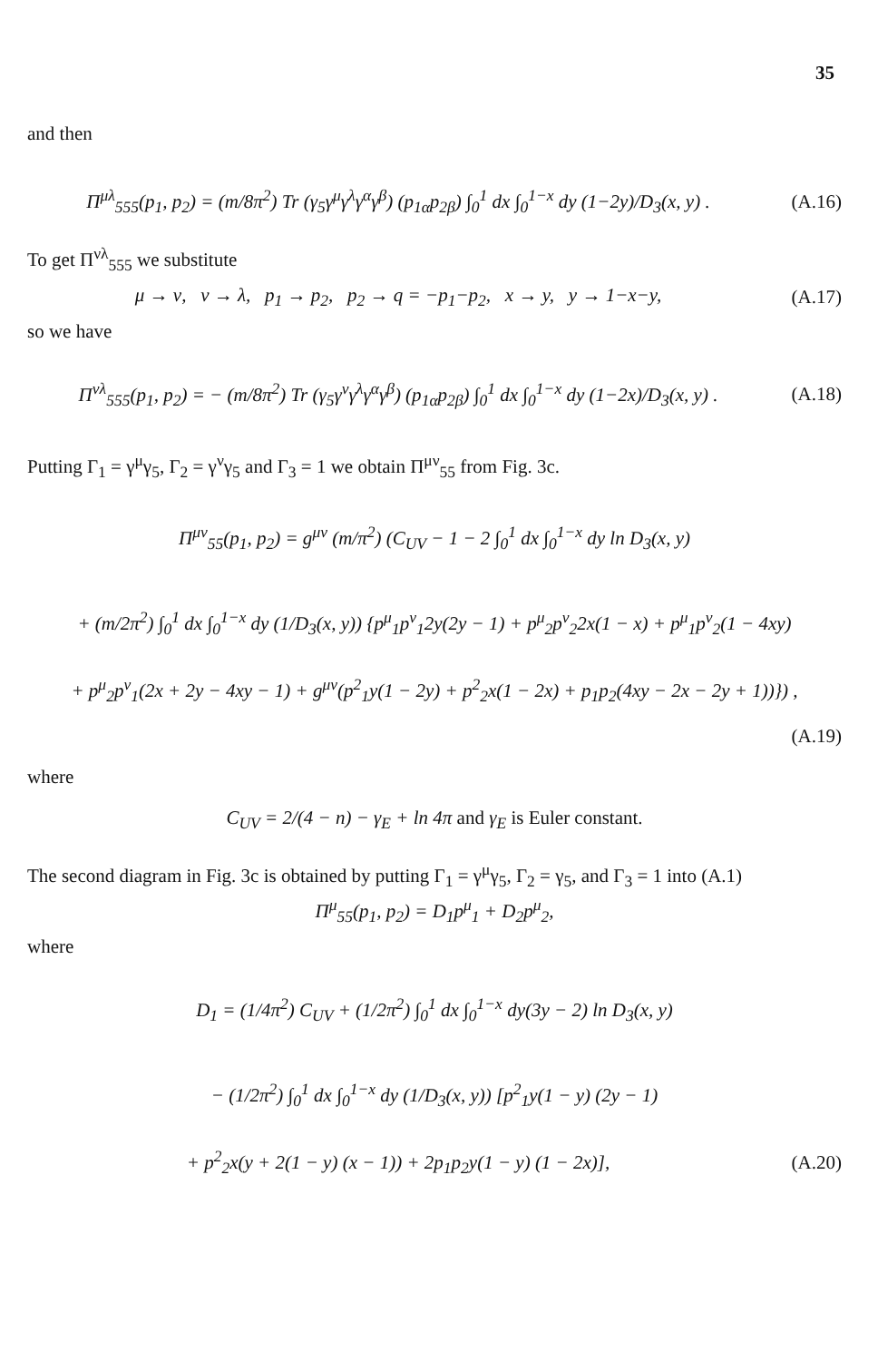35
and then
Π<sup>μλ</sup><sub>555</sub>(p<sub>1</sub>, p<sub>2</sub>) = (m/8π<sup>2</sup>) Tr (γ<sub>5</sub>γ<sup>μ</sup>γ<sup>λ</sup>γ<sup>α</sup>γ<sup>β</sup>) (p<sub>1α</sub>p<sub>2β</sub>) ∫<sub>0</sub><sup>1</sup> dx ∫<sub>0</sub><sup>1−x</sup> dy (1−2y)/D<sub>3</sub>(x, y) .
(A.16)
To get Π<sup>νλ</sup><sub>555</sub> we substitute
μ → ν, ν → λ, p<sub>1</sub> → p<sub>2</sub>, p<sub>2</sub> → q = −p<sub>1</sub>−p<sub>2</sub>, x → y, y → 1−x−y,
(A.17)
so we have
Π<sup>νλ</sup><sub>555</sub>(p<sub>1</sub>, p<sub>2</sub>) = − (m/8π<sup>2</sup>) Tr (γ<sub>5</sub>γ<sup>ν</sup>γ<sup>λ</sup>γ<sup>α</sup>γ<sup>β</sup>) (p<sub>1α</sub>p<sub>2β</sub>) ∫<sub>0</sub><sup>1</sup> dx ∫<sub>0</sub><sup>1−x</sup> dy (1−2x)/D<sub>3</sub>(x, y) .
(A.18)
Putting Γ<sub>1</sub> = γ<sup>μ</sup>γ<sub>5</sub>, Γ<sub>2</sub> = γ<sup>ν</sup>γ<sub>5</sub> and Γ<sub>3</sub> = 1 we obtain Π<sup>μν</sup><sub>55</sub> from Fig. 3c.
Π<sup>μν</sup><sub>55</sub>(p<sub>1</sub>, p<sub>2</sub>) = g<sup>μν</sup> (m/π<sup>2</sup>) (C<sub>UV</sub> − 1 − 2 ∫<sub>0</sub><sup>1</sup> dx ∫<sub>0</sub><sup>1−x</sup> dy ln D<sub>3</sub>(x, y)
+ (m/2π<sup>2</sup>) ∫<sub>0</sub><sup>1</sup> dx ∫<sub>0</sub><sup>1−x</sup> dy (1/D<sub>3</sub>(x, y)) {p<sup>μ</sup><sub>1</sub>p<sup>ν</sup><sub>1</sub>2y(2y − 1) + p<sup>μ</sup><sub>2</sub>p<sup>ν</sup><sub>2</sub>2x(1 − x) + p<sup>μ</sup><sub>1</sub>p<sup>ν</sup><sub>2</sub>(1 − 4xy)
+ p<sup>μ</sup><sub>2</sub>p<sup>ν</sup><sub>1</sub>(2x + 2y − 4xy − 1) + g<sup>μν</sup>(p<sup>2</sup><sub>1</sub>y(1 − 2y) + p<sup>2</sup><sub>2</sub>x(1 − 2x) + p<sub>1</sub>p<sub>2</sub>(4xy − 2x − 2y + 1))}) ,
(A.19)
where
C<sub>UV</sub> = 2/(4 − n) − γ<sub>E</sub> + ln 4π and γ<sub>E</sub> is Euler constant.
The second diagram in Fig. 3c is obtained by putting Γ<sub>1</sub> = γ<sup>μ</sup>γ<sub>5</sub>, Γ<sub>2</sub> = γ<sub>5</sub>, and Γ<sub>3</sub> = 1 into (A.1)
Π<sup>μ</sup><sub>55</sub>(p<sub>1</sub>, p<sub>2</sub>) = D<sub>1</sub>p<sup>μ</sup><sub>1</sub> + D<sub>2</sub>p<sup>μ</sup><sub>2</sub>,
where
D<sub>1</sub> = (1/4π<sup>2</sup>) C<sub>UV</sub> + (1/2π<sup>2</sup>) ∫<sub>0</sub><sup>1</sup> dx ∫<sub>0</sub><sup>1−x</sup> dy(3y − 2) ln D<sub>3</sub>(x, y)
− (1/2π<sup>2</sup>) ∫<sub>0</sub><sup>1</sup> dx ∫<sub>0</sub><sup>1−x</sup> dy (1/D<sub>3</sub>(x, y)) [p<sup>2</sup><sub>1</sub>y(1 − y) (2y − 1)
+ p<sup>2</sup><sub>2</sub>x(y + 2(1 − y) (x − 1)) + 2p<sub>1</sub>p<sub>2</sub>y(1 − y) (1 − 2x)],
(A.20)